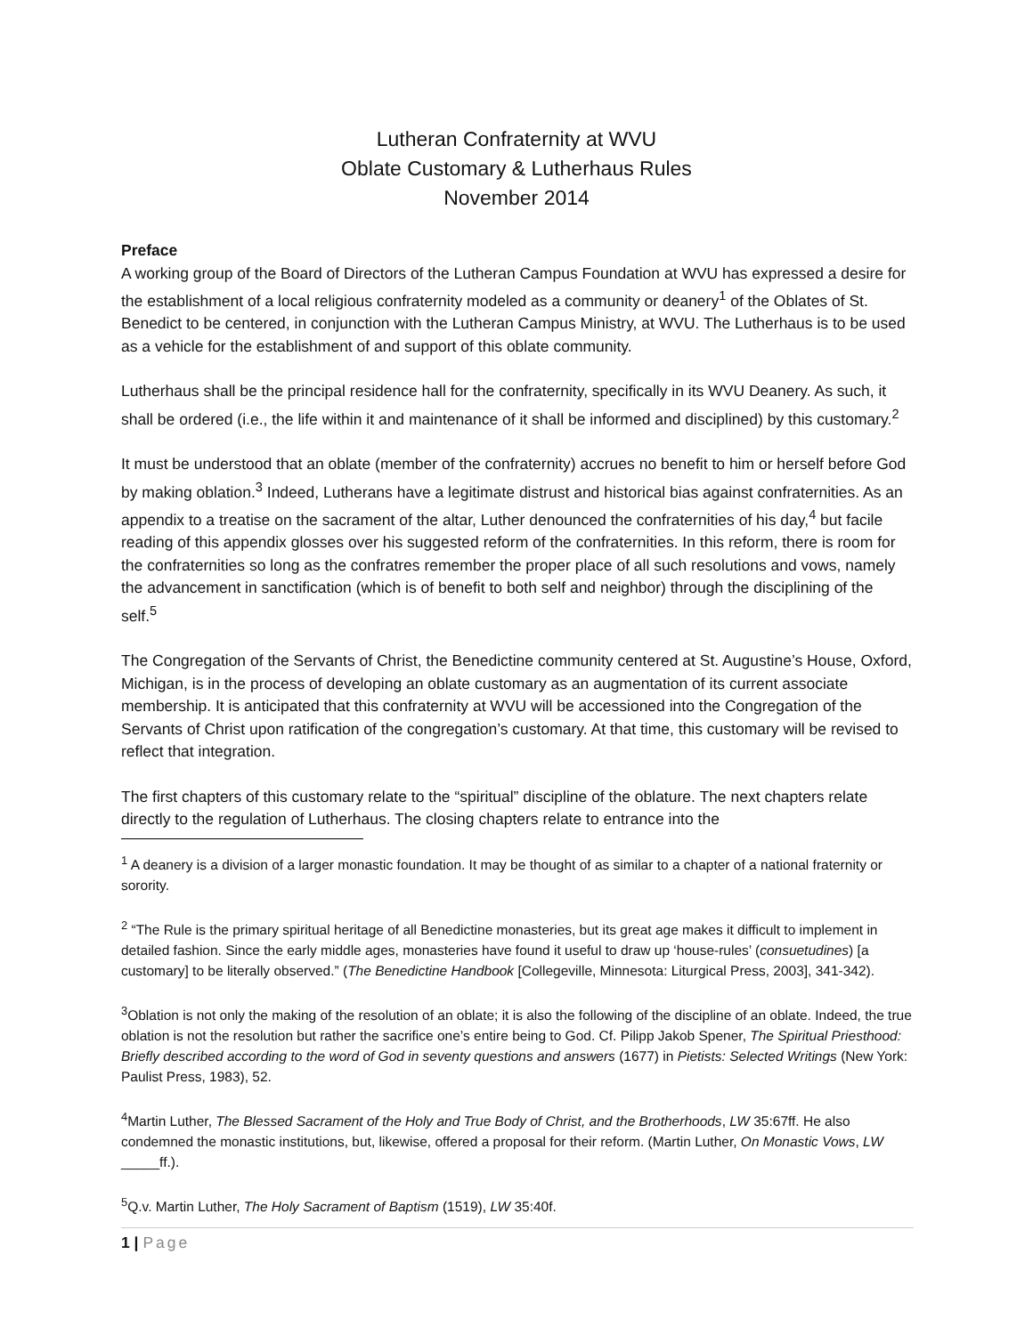Lutheran Confraternity at WVU
Oblate Customary & Lutherhaus Rules
November 2014
Preface
A working group of the Board of Directors of the Lutheran Campus Foundation at WVU has expressed a desire for the establishment of a local religious confraternity modeled as a community or deanery<sup>1</sup> of the Oblates of St. Benedict to be centered, in conjunction with the Lutheran Campus Ministry, at WVU. The Lutherhaus is to be used as a vehicle for the establishment of and support of this oblate community.
Lutherhaus shall be the principal residence hall for the confraternity, specifically in its WVU Deanery. As such, it shall be ordered (i.e., the life within it and maintenance of it shall be informed and disciplined) by this customary.<sup>2</sup>
It must be understood that an oblate (member of the confraternity) accrues no benefit to him or herself before God by making oblation.<sup>3</sup> Indeed, Lutherans have a legitimate distrust and historical bias against confraternities. As an appendix to a treatise on the sacrament of the altar, Luther denounced the confraternities of his day,<sup>4</sup> but facile reading of this appendix glosses over his suggested reform of the confraternities. In this reform, there is room for the confraternities so long as the confratres remember the proper place of all such resolutions and vows, namely the advancement in sanctification (which is of benefit to both self and neighbor) through the disciplining of the self.<sup>5</sup>
The Congregation of the Servants of Christ, the Benedictine community centered at St. Augustine’s House, Oxford, Michigan, is in the process of developing an oblate customary as an augmentation of its current associate membership. It is anticipated that this confraternity at WVU will be accessioned into the Congregation of the Servants of Christ upon ratification of the congregation’s customary. At that time, this customary will be revised to reflect that integration.
The first chapters of this customary relate to the “spiritual” discipline of the oblature. The next chapters relate directly to the regulation of Lutherhaus. The closing chapters relate to entrance into the
<sup>1</sup> A deanery is a division of a larger monastic foundation. It may be thought of as similar to a chapter of a national fraternity or sorority.
<sup>2</sup> “The Rule is the primary spiritual heritage of all Benedictine monasteries, but its great age makes it difficult to implement in detailed fashion. Since the early middle ages, monasteries have found it useful to draw up ‘house-rules’ (consuetudines) [a customary] to be literally observed.” (The Benedictine Handbook [Collegeville, Minnesota: Liturgical Press, 2003], 341-342).
<sup>3</sup> Oblation is not only the making of the resolution of an oblate; it is also the following of the discipline of an oblate. Indeed, the true oblation is not the resolution but rather the sacrifice one’s entire being to God. Cf. Pilipp Jakob Spener, The Spiritual Priesthood: Briefly described according to the word of God in seventy questions and answers (1677) in Pietists: Selected Writings (New York: Paulist Press, 1983), 52.
<sup>4</sup> Martin Luther, The Blessed Sacrament of the Holy and True Body of Christ, and the Brotherhoods, LW 35:67ff. He also condemned the monastic institutions, but, likewise, offered a proposal for their reform. (Martin Luther, On Monastic Vows, LW _____ff.).
<sup>5</sup> Q.v. Martin Luther, The Holy Sacrament of Baptism (1519), LW 35:40f.
1 | Page